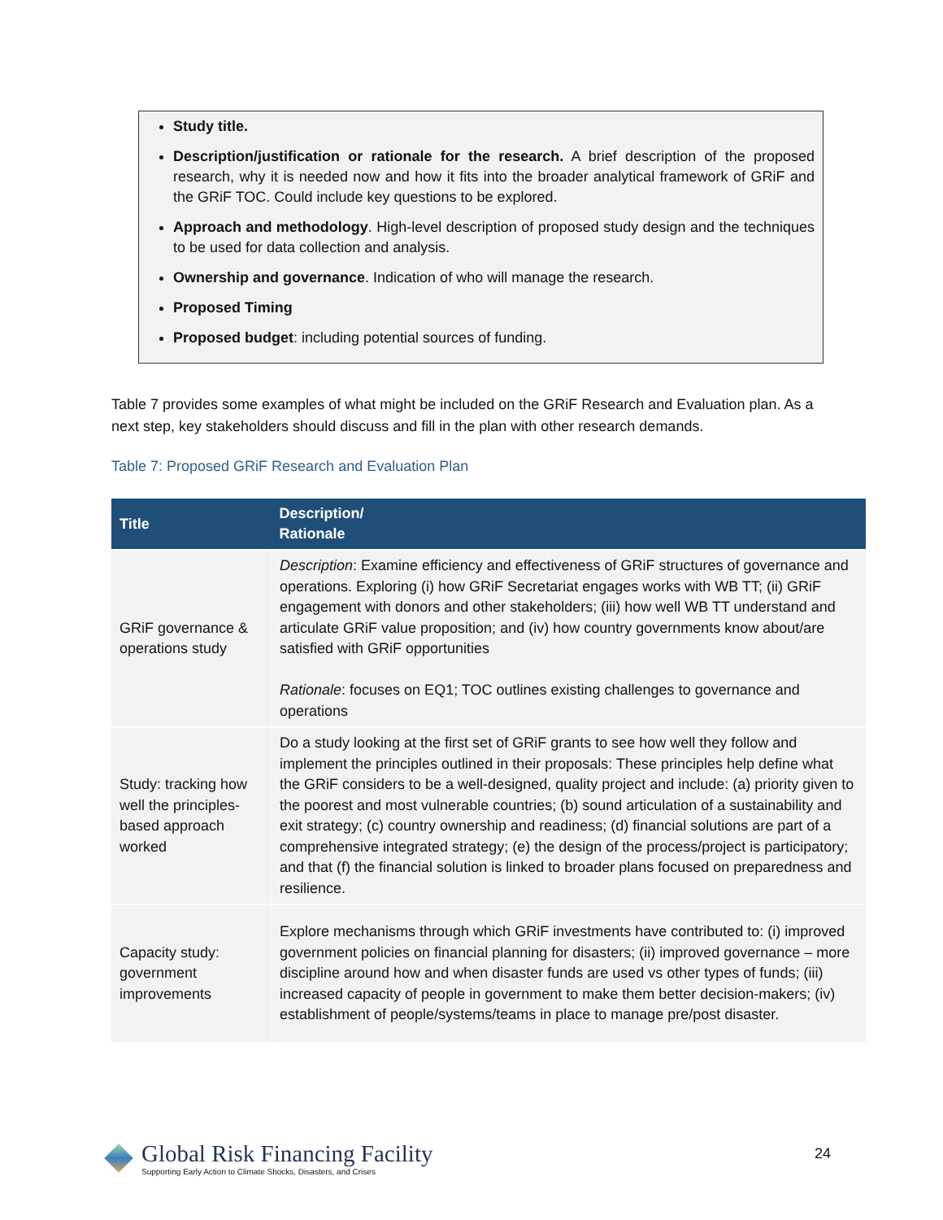Study title.
Description/justification or rationale for the research. A brief description of the proposed research, why it is needed now and how it fits into the broader analytical framework of GRiF and the GRiF TOC. Could include key questions to be explored.
Approach and methodology. High-level description of proposed study design and the techniques to be used for data collection and analysis.
Ownership and governance. Indication of who will manage the research.
Proposed Timing
Proposed budget: including potential sources of funding.
Table 7 provides some examples of what might be included on the GRiF Research and Evaluation plan. As a next step, key stakeholders should discuss and fill in the plan with other research demands.
Table 7: Proposed GRiF Research and Evaluation Plan
| Title | Description/ Rationale |
| --- | --- |
| GRiF governance & operations study | Description : Examine efficiency and effectiveness of GRiF structures of governance and operations. Exploring (i) how GRiF Secretariat engages works with WB TT; (ii) GRiF engagement with donors and other stakeholders; (iii) how well WB TT understand and articulate GRiF value proposition; and (iv) how country governments know about/are satisfied with GRiF opportunities Rationale : focuses on EQ1; TOC outlines existing challenges to governance and operations |
| Study: tracking how well the principles-based approach worked | Do a study looking at the first set of GRiF grants to see how well they follow and implement the principles outlined in their proposals: These principles help define what the GRiF considers to be a well-designed, quality project and include: (a) priority given to the poorest and most vulnerable countries; (b) sound articulation of a sustainability and exit strategy; (c) country ownership and readiness; (d) financial solutions are part of a comprehensive integrated strategy; (e) the design of the process/project is participatory; and that (f) the financial solution is linked to broader plans focused on preparedness and resilience. |
| Capacity study: government improvements | Explore mechanisms through which GRiF investments have contributed to: (i) improved government policies on financial planning for disasters; (ii) improved governance – more discipline around how and when disaster funds are used vs other types of funds; (iii) increased capacity of people in government to make them better decision-makers; (iv) establishment of people/systems/teams in place to manage pre/post disaster. |
Global Risk Financing Facility
Supporting Early Action to Climate Shocks, Disasters, and Crises
24